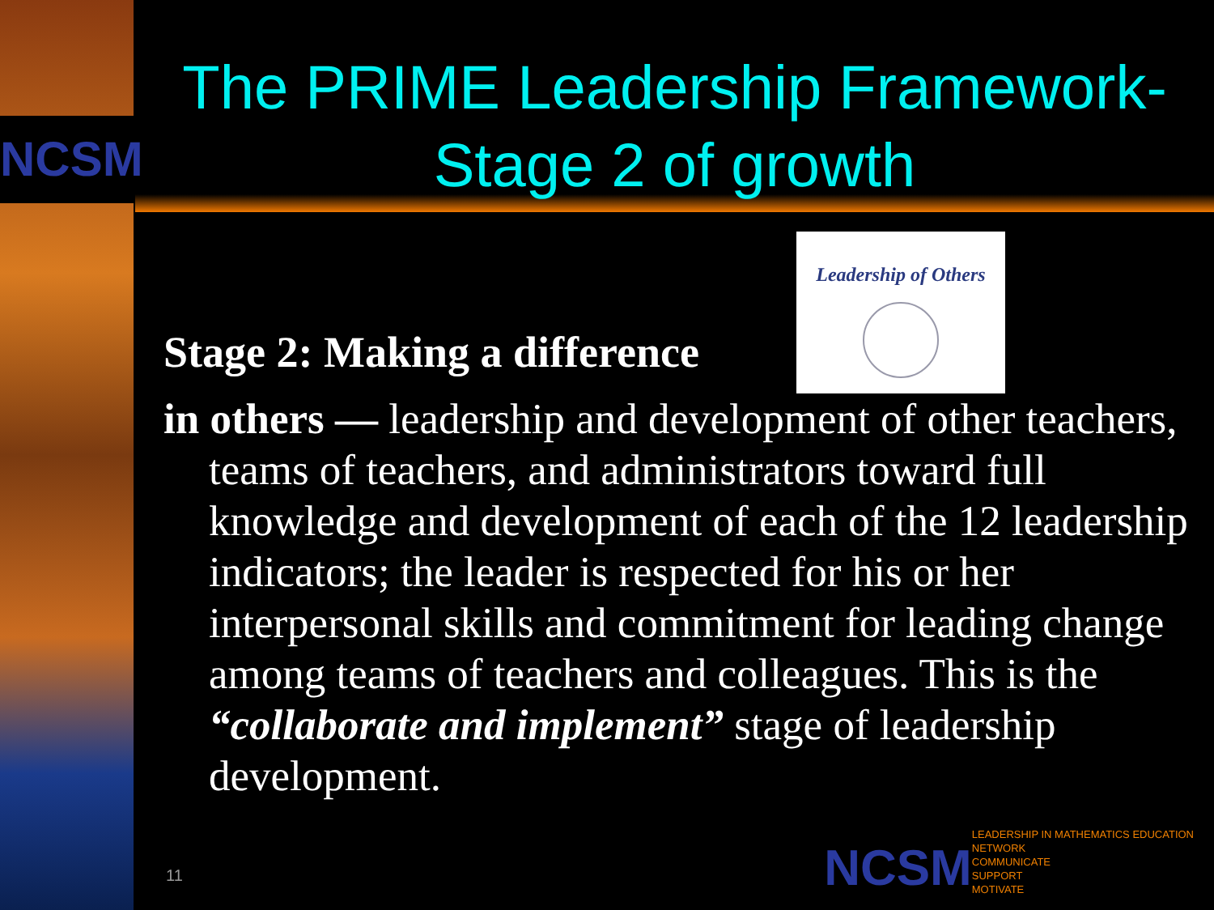NCSM
The PRIME Leadership Framework-
Stage 2 of growth
Stage 2: Making a difference
Leadership of Others
in others — leadership and development of other teachers, teams of teachers, and administrators toward full knowledge and development of each of the 12 leadership indicators; the leader is respected for his or her interpersonal skills and commitment for leading change among teams of teachers and colleagues. This is the “collaborate and implement” stage of leadership development.
11
NCSM
LEADERSHIP IN MATHEMATICS EDUCATION
NETWORK
COMMUNICATE
SUPPORT
MOTIVATE